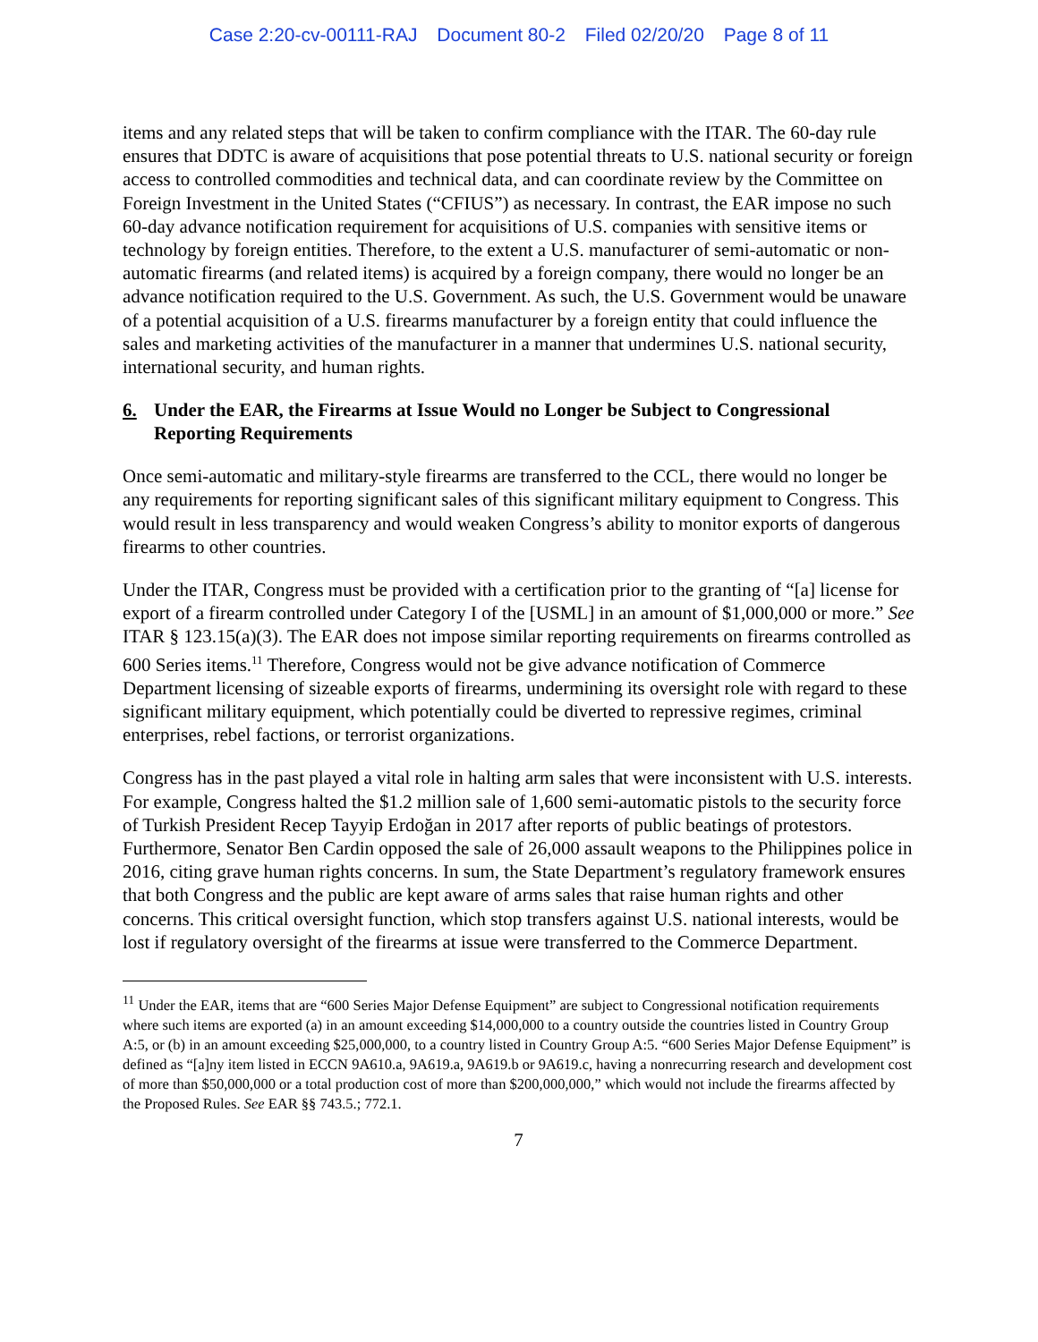Case 2:20-cv-00111-RAJ Document 80-2 Filed 02/20/20 Page 8 of 11
items and any related steps that will be taken to confirm compliance with the ITAR. The 60-day rule ensures that DDTC is aware of acquisitions that pose potential threats to U.S. national security or foreign access to controlled commodities and technical data, and can coordinate review by the Committee on Foreign Investment in the United States (“CFIUS”) as necessary. In contrast, the EAR impose no such 60-day advance notification requirement for acquisitions of U.S. companies with sensitive items or technology by foreign entities. Therefore, to the extent a U.S. manufacturer of semi-automatic or non-automatic firearms (and related items) is acquired by a foreign company, there would no longer be an advance notification required to the U.S. Government. As such, the U.S. Government would be unaware of a potential acquisition of a U.S. firearms manufacturer by a foreign entity that could influence the sales and marketing activities of the manufacturer in a manner that undermines U.S. national security, international security, and human rights.
6. Under the EAR, the Firearms at Issue Would no Longer be Subject to Congressional Reporting Requirements
Once semi-automatic and military-style firearms are transferred to the CCL, there would no longer be any requirements for reporting significant sales of this significant military equipment to Congress. This would result in less transparency and would weaken Congress’s ability to monitor exports of dangerous firearms to other countries.
Under the ITAR, Congress must be provided with a certification prior to the granting of “[a] license for export of a firearm controlled under Category I of the [USML] in an amount of $1,000,000 or more.” See ITAR § 123.15(a)(3). The EAR does not impose similar reporting requirements on firearms controlled as 600 Series items.<sup>11</sup> Therefore, Congress would not be give advance notification of Commerce Department licensing of sizeable exports of firearms, undermining its oversight role with regard to these significant military equipment, which potentially could be diverted to repressive regimes, criminal enterprises, rebel factions, or terrorist organizations.
Congress has in the past played a vital role in halting arm sales that were inconsistent with U.S. interests. For example, Congress halted the $1.2 million sale of 1,600 semi-automatic pistols to the security force of Turkish President Recep Tayyip Erdoğan in 2017 after reports of public beatings of protestors. Furthermore, Senator Ben Cardin opposed the sale of 26,000 assault weapons to the Philippines police in 2016, citing grave human rights concerns. In sum, the State Department’s regulatory framework ensures that both Congress and the public are kept aware of arms sales that raise human rights and other concerns. This critical oversight function, which stop transfers against U.S. national interests, would be lost if regulatory oversight of the firearms at issue were transferred to the Commerce Department.
<sup>11</sup> Under the EAR, items that are “600 Series Major Defense Equipment” are subject to Congressional notification requirements where such items are exported (a) in an amount exceeding $14,000,000 to a country outside the countries listed in Country Group A:5, or (b) in an amount exceeding $25,000,000, to a country listed in Country Group A:5. “600 Series Major Defense Equipment” is defined as “[a]ny item listed in ECCN 9A610.a, 9A619.a, 9A619.b or 9A619.c, having a nonrecurring research and development cost of more than $50,000,000 or a total production cost of more than $200,000,000,” which would not include the firearms affected by the Proposed Rules. See EAR §§ 743.5.; 772.1.
7